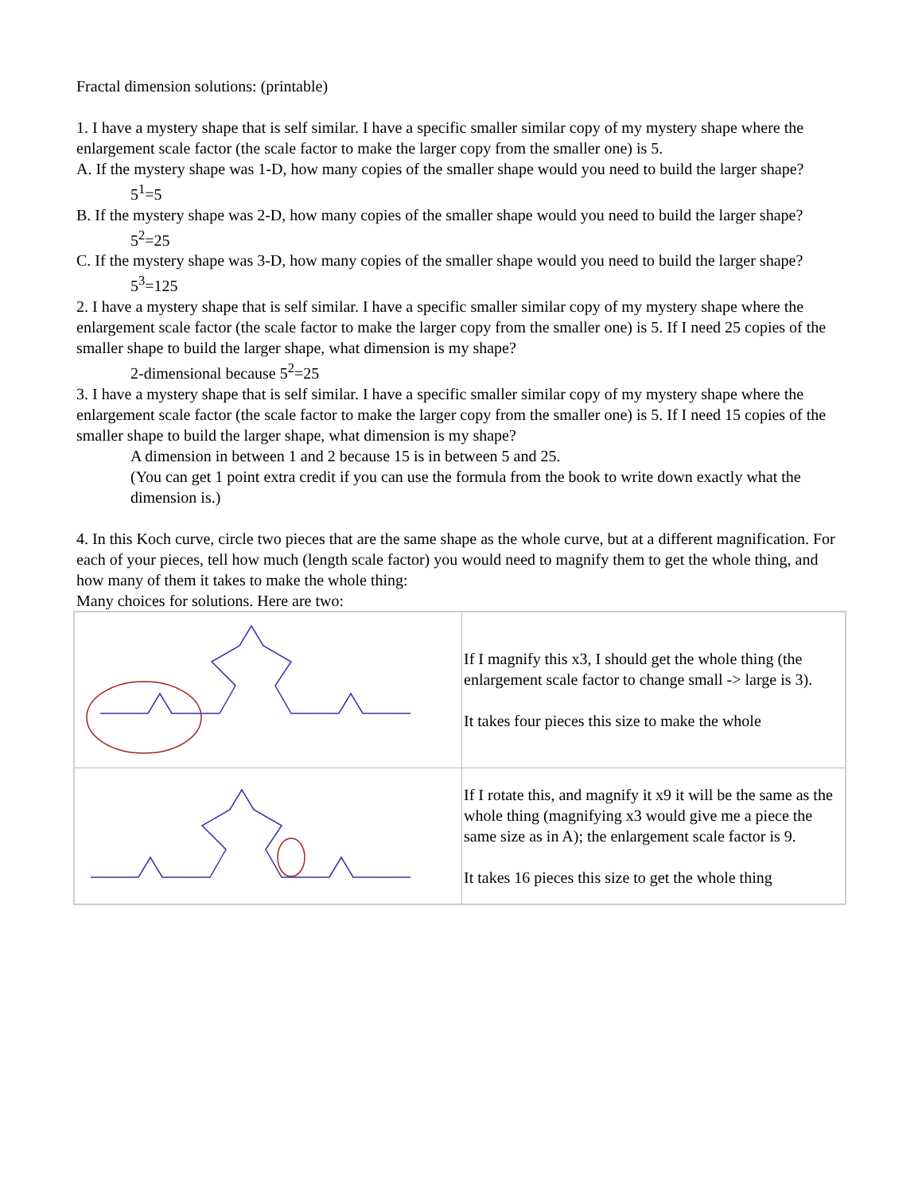Fractal dimension solutions: (printable)
1. I have a mystery shape that is self similar. I have a specific smaller similar copy of my mystery shape where the enlargement scale factor (the scale factor to make the larger copy from the smaller one) is 5.
A. If the mystery shape was 1-D, how many copies of the smaller shape would you need to build the larger shape?
5<sup>1</sup>=5
B. If the mystery shape was 2-D, how many copies of the smaller shape would you need to build the larger shape?
5<sup>2</sup>=25
C. If the mystery shape was 3-D, how many copies of the smaller shape would you need to build the larger shape?
5<sup>3</sup>=125
2. I have a mystery shape that is self similar. I have a specific smaller similar copy of my mystery shape where the enlargement scale factor (the scale factor to make the larger copy from the smaller one) is 5. If I need 25 copies of the smaller shape to build the larger shape, what dimension is my shape?
2-dimensional because 5<sup>2</sup>=25
3. I have a mystery shape that is self similar. I have a specific smaller similar copy of my mystery shape where the enlargement scale factor (the scale factor to make the larger copy from the smaller one) is 5. If I need 15 copies of the smaller shape to build the larger shape, what dimension is my shape?
A dimension in between 1 and 2 because 15 is in between 5 and 25.
(You can get 1 point extra credit if you can use the formula from the book to write down exactly what the dimension is.)
4. In this Koch curve, circle two pieces that are the same shape as the whole curve, but at a different magnification. For each of your pieces, tell how much (length scale factor) you would need to magnify them to get the whole thing, and how many of them it takes to make the whole thing:
Many choices for solutions. Here are two:
| | If I magnify this x3, I should get the whole thing (the enlargement scale factor to change small -> large is 3). It takes four pieces this size to make the whole |
| | If I rotate this, and magnify it x9 it will be the same as the whole thing (magnifying x3 would give me a piece the same size as in A); the enlargement scale factor is 9. It takes 16 pieces this size to get the whole thing |